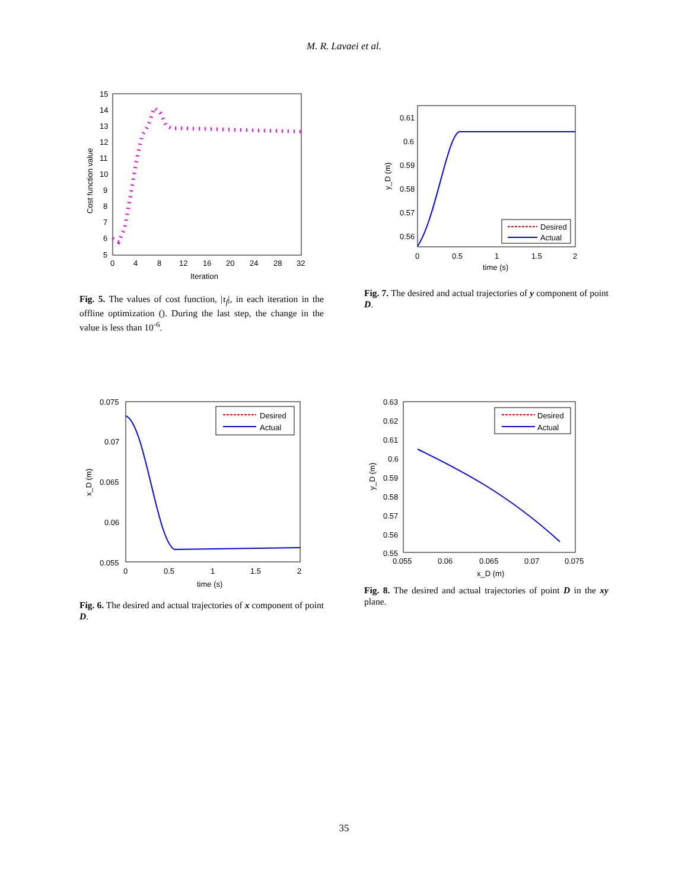M. R. Lavaei et al.
15
14
13
12
11
10
9
8
7
6
5
0
4
8
12
16
20
24
28
32
Iteration
Cost function value
Fig. 5. The values of cost function, |τ<sub>f</sub>|, in each iteration in the offline optimization (). During the last step, the change in the value is less than 10<sup>-6</sup>.
0.61
0.6
0.59
0.58
0.57
0.56
0
0.5
1
1.5
2
time (s)
y_D (m)
Desired
Actual
Fig. 7. The desired and actual trajectories of y component of point D.
0.075
0.07
0.065
0.06
0.055
0
0.5
1
1.5
2
time (s)
x_D (m)
Desired
Actual
Fig. 6. The desired and actual trajectories of x component of point D.
0.63
0.62
0.61
0.6
0.59
0.58
0.57
0.56
0.55
0.055
0.06
0.065
0.07
0.075
x_D (m)
y_D (m)
Desired
Actual
Fig. 8. The desired and actual trajectories of point D in the xy plane.
35